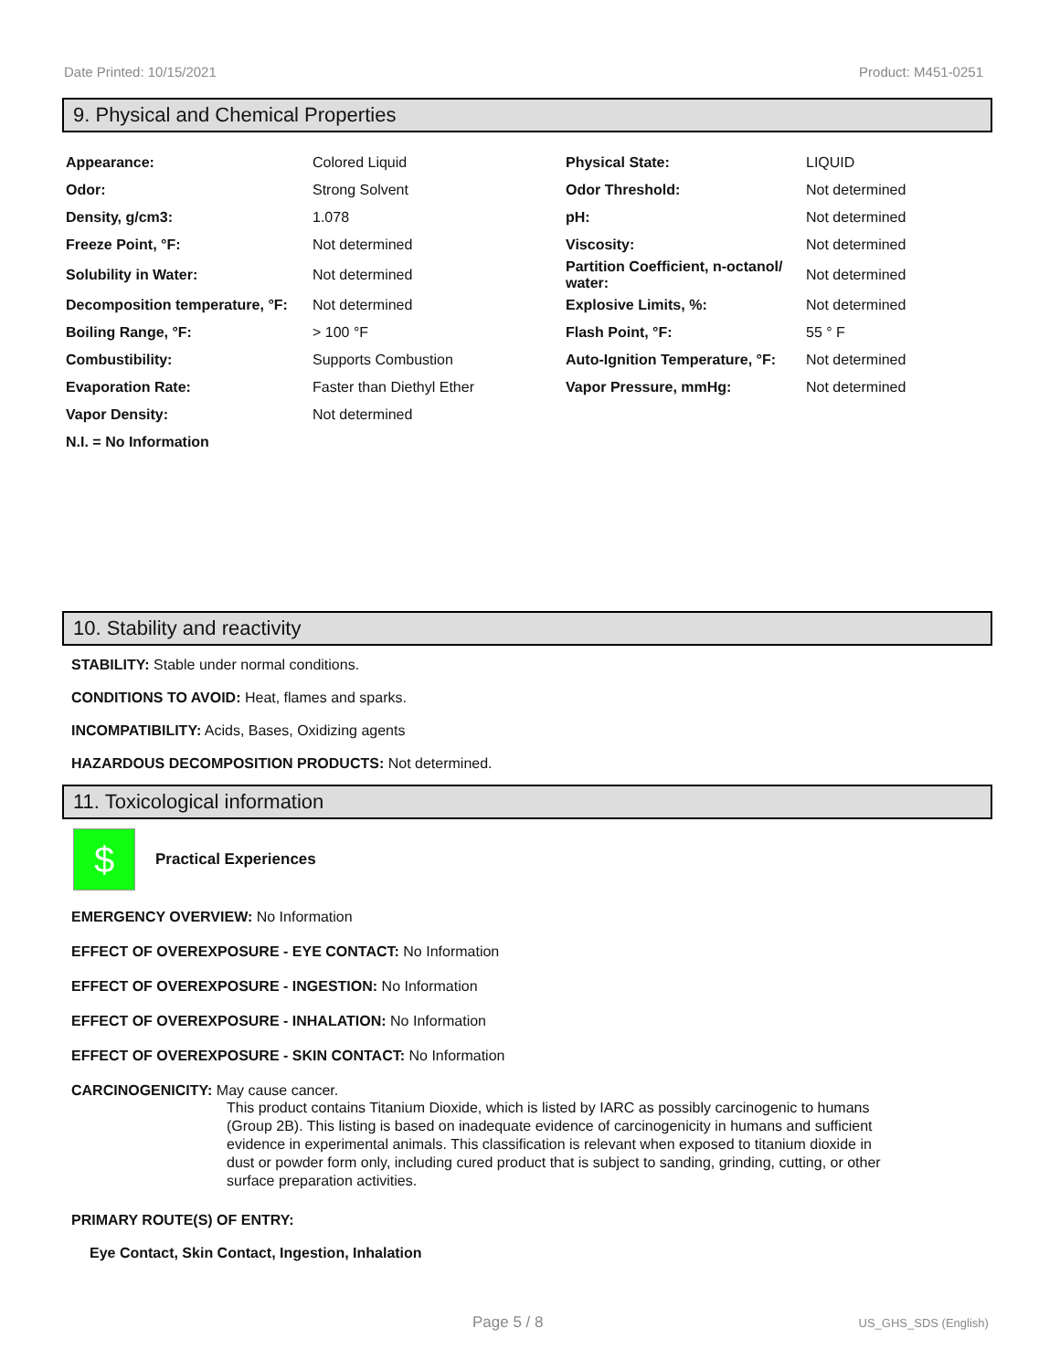Date Printed: 10/15/2021 Product: M451-0251
9. Physical and Chemical Properties
| Appearance: | Colored Liquid | Physical State: | LIQUID |
| Odor: | Strong Solvent | Odor Threshold: | Not determined |
| Density, g/cm3: | 1.078 | pH: | Not determined |
| Freeze Point, °F: | Not determined | Viscosity: | Not determined |
| Solubility in Water: | Not determined | Partition Coefficient, n-octanol/ water: | Not determined |
| Decomposition temperature, °F: | Not determined | Explosive Limits, %: | Not determined |
| Boiling Range, °F: | > 100 °F | Flash Point, °F: | 55 ° F |
| Combustibility: | Supports Combustion | Auto-Ignition Temperature, °F: | Not determined |
| Evaporation Rate: | Faster than Diethyl Ether | Vapor Pressure, mmHg: | Not determined |
| Vapor Density: | Not determined | | |
| N.I. = No Information | | | |
10. Stability and reactivity
STABILITY: Stable under normal conditions.
CONDITIONS TO AVOID: Heat, flames and sparks.
INCOMPATIBILITY: Acids, Bases, Oxidizing agents
HAZARDOUS DECOMPOSITION PRODUCTS: Not determined.
11. Toxicological information
$
Practical Experiences
EMERGENCY OVERVIEW: No Information
EFFECT OF OVEREXPOSURE - EYE CONTACT: No Information
EFFECT OF OVEREXPOSURE - INGESTION: No Information
EFFECT OF OVEREXPOSURE - INHALATION: No Information
EFFECT OF OVEREXPOSURE - SKIN CONTACT: No Information
CARCINOGENICITY: May cause cancer.
This product contains Titanium Dioxide, which is listed by IARC as possibly carcinogenic to humans (Group 2B). This listing is based on inadequate evidence of carcinogenicity in humans and sufficient evidence in experimental animals. This classification is relevant when exposed to titanium dioxide in dust or powder form only, including cured product that is subject to sanding, grinding, cutting, or other surface preparation activities.
PRIMARY ROUTE(S) OF ENTRY:
Eye Contact, Skin Contact, Ingestion, Inhalation
Page 5 / 8 US_GHS_SDS (English)